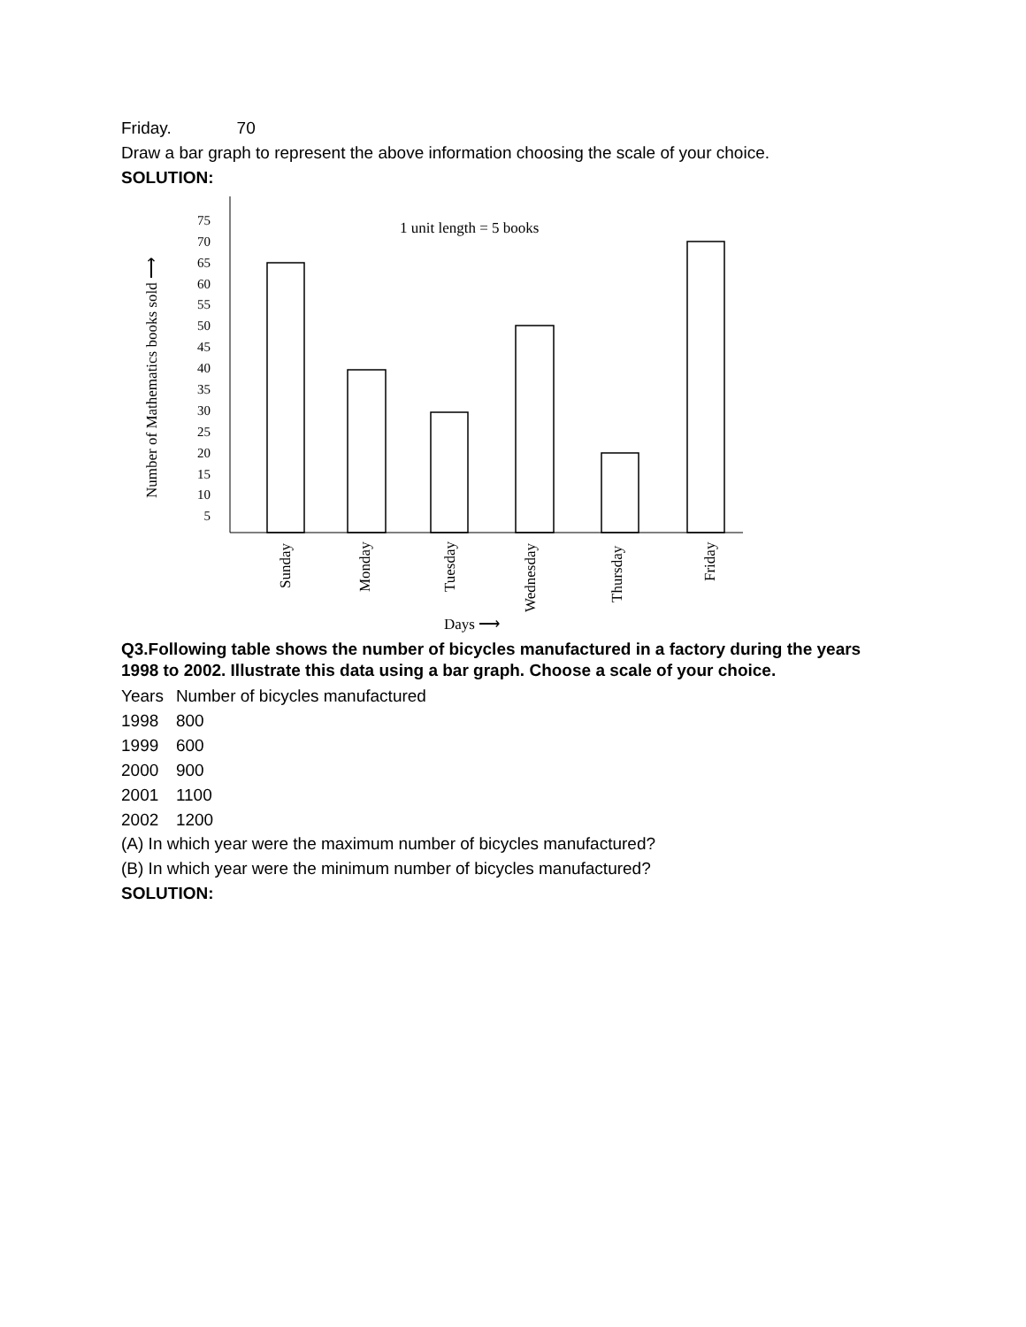Friday. 70
Draw a bar graph to represent the above information choosing the scale of your choice.
SOLUTION:
Number of Mathematics books sold ⟶
75
70
65
60
55
50
45
40
35
30
25
20
15
10
5
1 unit length = 5 books
Sunday
Monday
Tuesday
Wednesday
Thursday
Friday
Days ⟶
Q3.Following table shows the number of bicycles manufactured in a factory during the years 1998 to 2002. Illustrate this data using a bar graph. Choose a scale of your choice.
| Years | Number of bicycles manufactured |
| 1998 | 800 |
| 1999 | 600 |
| 2000 | 900 |
| 2001 | 1100 |
| 2002 | 1200 |
(A) In which year were the maximum number of bicycles manufactured?
(B) In which year were the minimum number of bicycles manufactured?
SOLUTION: